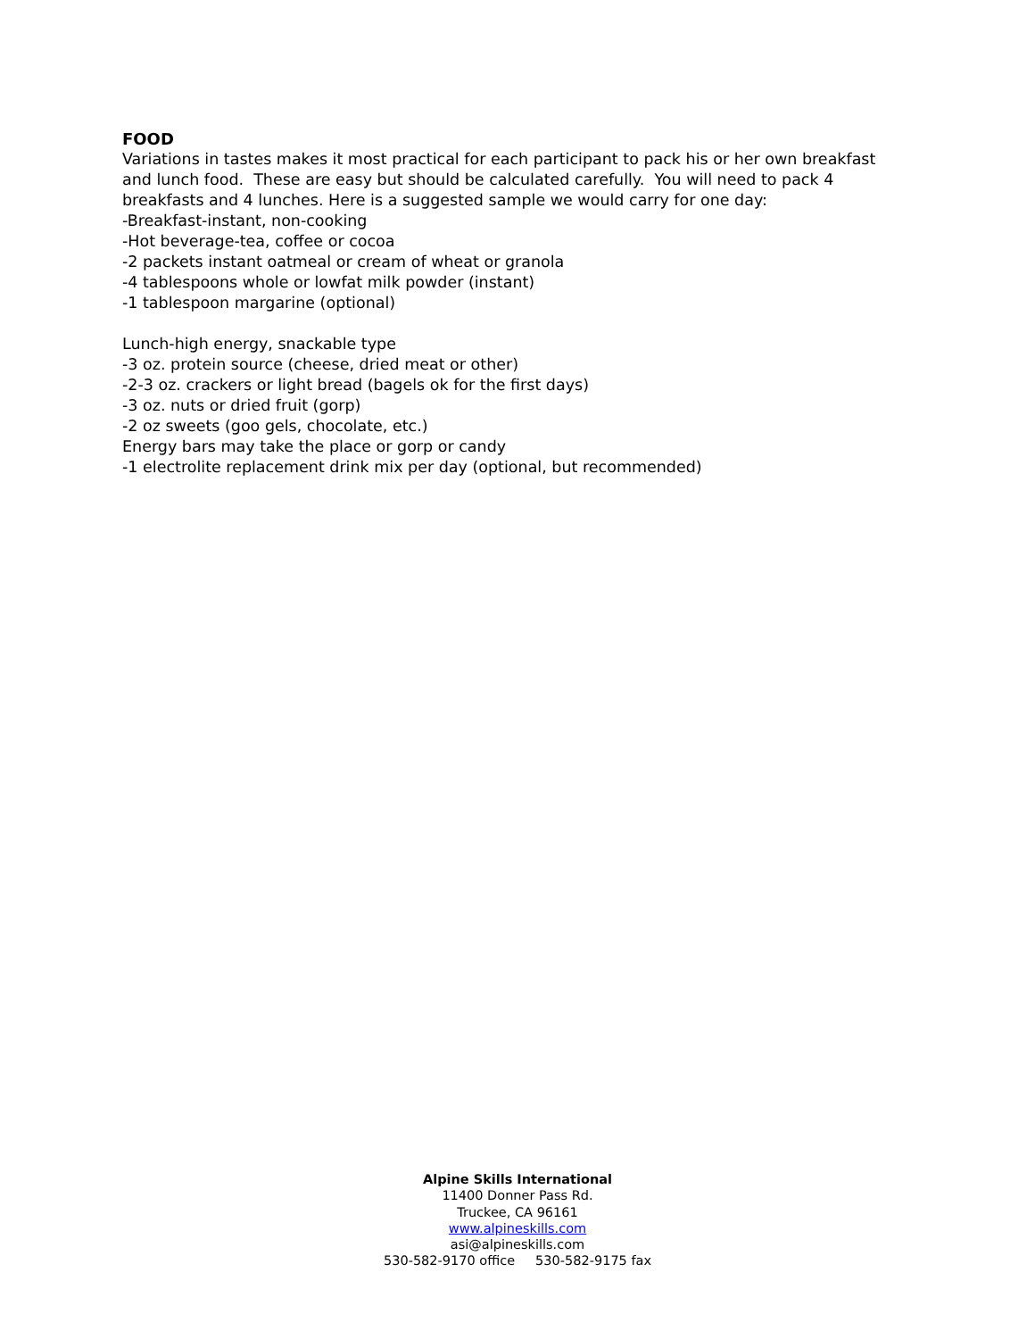FOOD
Variations in tastes makes it most practical for each participant to pack his or her own breakfast and lunch food. These are easy but should be calculated carefully. You will need to pack 4 breakfasts and 4 lunches. Here is a suggested sample we would carry for one day:
-Breakfast-instant, non-cooking
-Hot beverage-tea, coffee or cocoa
-2 packets instant oatmeal or cream of wheat or granola
-4 tablespoons whole or lowfat milk powder (instant)
-1 tablespoon margarine (optional)
Lunch-high energy, snackable type
-3 oz. protein source (cheese, dried meat or other)
-2-3 oz. crackers or light bread (bagels ok for the first days)
-3 oz. nuts or dried fruit (gorp)
-2 oz sweets (goo gels, chocolate, etc.)
Energy bars may take the place or gorp or candy
-1 electrolite replacement drink mix per day (optional, but recommended)
Alpine Skills International
11400 Donner Pass Rd.
Truckee, CA 96161
www.alpineskills.com
asi@alpineskills.com
530-582-9170 office 530-582-9175 fax